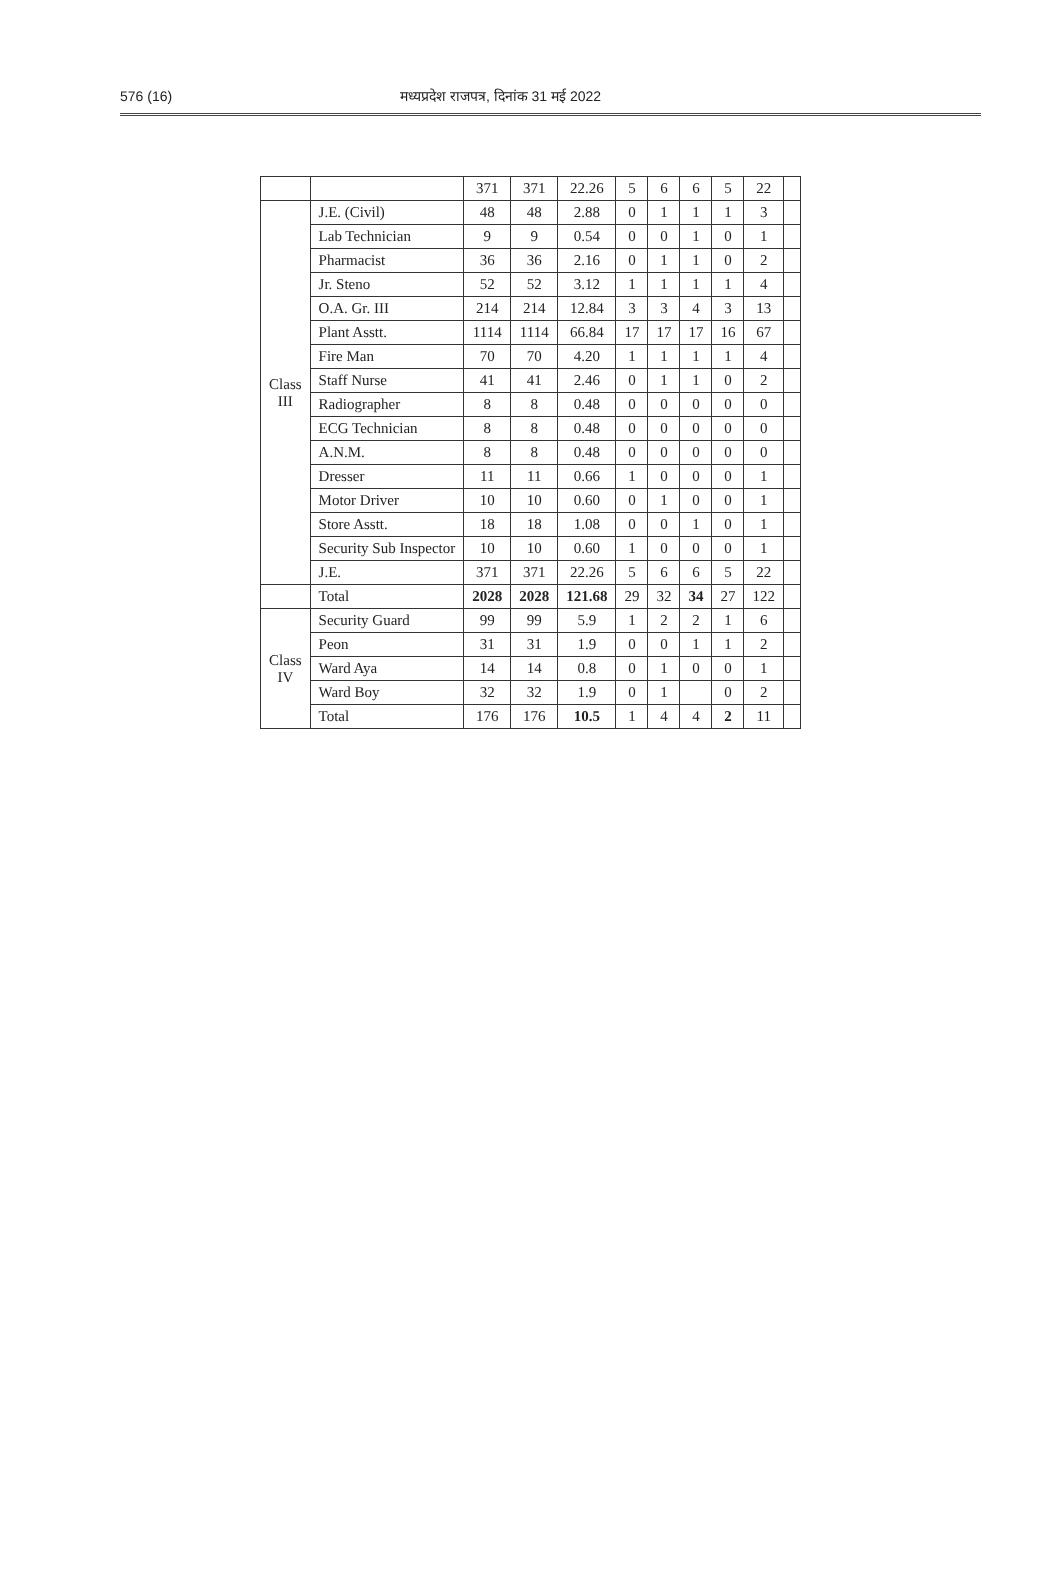576 (16) मध्यप्रदेश राजपत्र, दिनांक 31 मई 2022
| | | 371 | 371 | 22.26 | 5 | 6 | 6 | 5 | 22 | |
| --- | --- | --- | --- | --- | --- | --- | --- | --- | --- | --- |
| Class III | J.E. (Civil) | 48 | 48 | 2.88 | 0 | 1 | 1 | 1 | 3 | |
| | Lab Technician | 9 | 9 | 0.54 | 0 | 0 | 1 | 0 | 1 | |
| | Pharmacist | 36 | 36 | 2.16 | 0 | 1 | 1 | 0 | 2 | |
| | Jr. Steno | 52 | 52 | 3.12 | 1 | 1 | 1 | 1 | 4 | |
| | O.A. Gr. III | 214 | 214 | 12.84 | 3 | 3 | 4 | 3 | 13 | |
| | Plant Asstt. | 1114 | 1114 | 66.84 | 17 | 17 | 17 | 16 | 67 | |
| | Fire Man | 70 | 70 | 4.20 | 1 | 1 | 1 | 1 | 4 | |
| | Staff Nurse | 41 | 41 | 2.46 | 0 | 1 | 1 | 0 | 2 | |
| | Radiographer | 8 | 8 | 0.48 | 0 | 0 | 0 | 0 | 0 | |
| | ECG Technician | 8 | 8 | 0.48 | 0 | 0 | 0 | 0 | 0 | |
| | A.N.M. | 8 | 8 | 0.48 | 0 | 0 | 0 | 0 | 0 | |
| | Dresser | 11 | 11 | 0.66 | 1 | 0 | 0 | 0 | 1 | |
| | Motor Driver | 10 | 10 | 0.60 | 0 | 1 | 0 | 0 | 1 | |
| | Store Asstt. | 18 | 18 | 1.08 | 0 | 0 | 1 | 0 | 1 | |
| | Security Sub Inspector | 10 | 10 | 0.60 | 1 | 0 | 0 | 0 | 1 | |
| | J.E. | 371 | 371 | 22.26 | 5 | 6 | 6 | 5 | 22 | |
| | Total | 2028 | 2028 | 121.68 | 29 | 32 | 34 | 27 | 122 | |
| Class IV | Security Guard | 99 | 99 | 5.9 | 1 | 2 | 2 | 1 | 6 | |
| | Peon | 31 | 31 | 1.9 | 0 | 0 | 1 | 1 | 2 | |
| | Ward Aya | 14 | 14 | 0.8 | 0 | 1 | 0 | 0 | 1 | |
| | Ward Boy | 32 | 32 | 1.9 | 0 | 1 | | 0 | 2 | |
| | Total | 176 | 176 | 10.5 | 1 | 4 | 4 | 2 | 11 | |